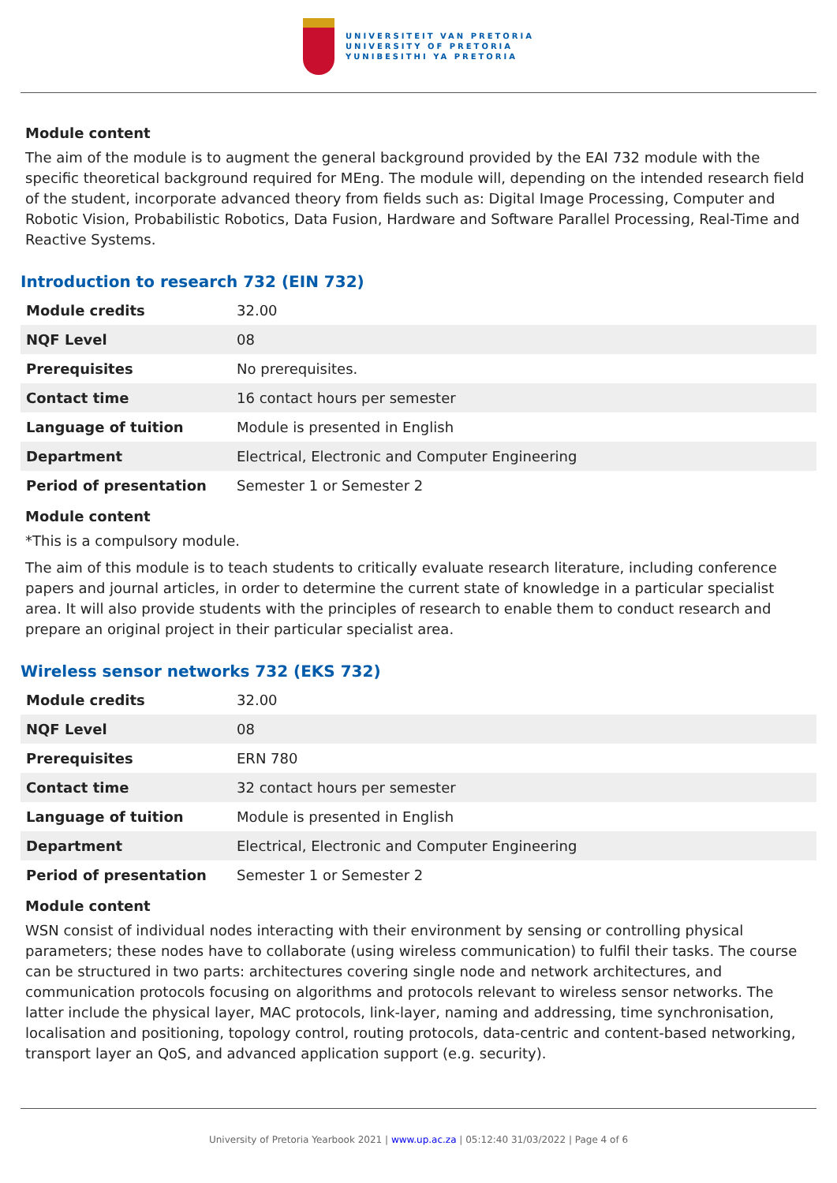UNIVERSITEIT VAN PRETORIA
UNIVERSITY OF PRETORIA
YUNIBESITHI YA PRETORIA
Module content
The aim of the module is to augment the general background provided by the EAI 732 module with the specific theoretical background required for MEng. The module will, depending on the intended research field of the student, incorporate advanced theory from fields such as: Digital Image Processing, Computer and Robotic Vision, Probabilistic Robotics, Data Fusion, Hardware and Software Parallel Processing, Real-Time and Reactive Systems.
Introduction to research 732 (EIN 732)
| Module credits | 32.00 |
| NQF Level | 08 |
| Prerequisites | No prerequisites. |
| Contact time | 16 contact hours per semester |
| Language of tuition | Module is presented in English |
| Department | Electrical, Electronic and Computer Engineering |
| Period of presentation | Semester 1 or Semester 2 |
Module content
*This is a compulsory module.
The aim of this module is to teach students to critically evaluate research literature, including conference papers and journal articles, in order to determine the current state of knowledge in a particular specialist area. It will also provide students with the principles of research to enable them to conduct research and prepare an original project in their particular specialist area.
Wireless sensor networks 732 (EKS 732)
| Module credits | 32.00 |
| NQF Level | 08 |
| Prerequisites | ERN 780 |
| Contact time | 32 contact hours per semester |
| Language of tuition | Module is presented in English |
| Department | Electrical, Electronic and Computer Engineering |
| Period of presentation | Semester 1 or Semester 2 |
Module content
WSN consist of individual nodes interacting with their environment by sensing or controlling physical parameters; these nodes have to collaborate (using wireless communication) to fulfil their tasks. The course can be structured in two parts: architectures covering single node and network architectures, and communication protocols focusing on algorithms and protocols relevant to wireless sensor networks. The latter include the physical layer, MAC protocols, link-layer, naming and addressing, time synchronisation, localisation and positioning, topology control, routing protocols, data-centric and content-based networking, transport layer an QoS, and advanced application support (e.g. security).
University of Pretoria Yearbook 2021 | www.up.ac.za | 05:12:40 31/03/2022 | Page 4 of 6